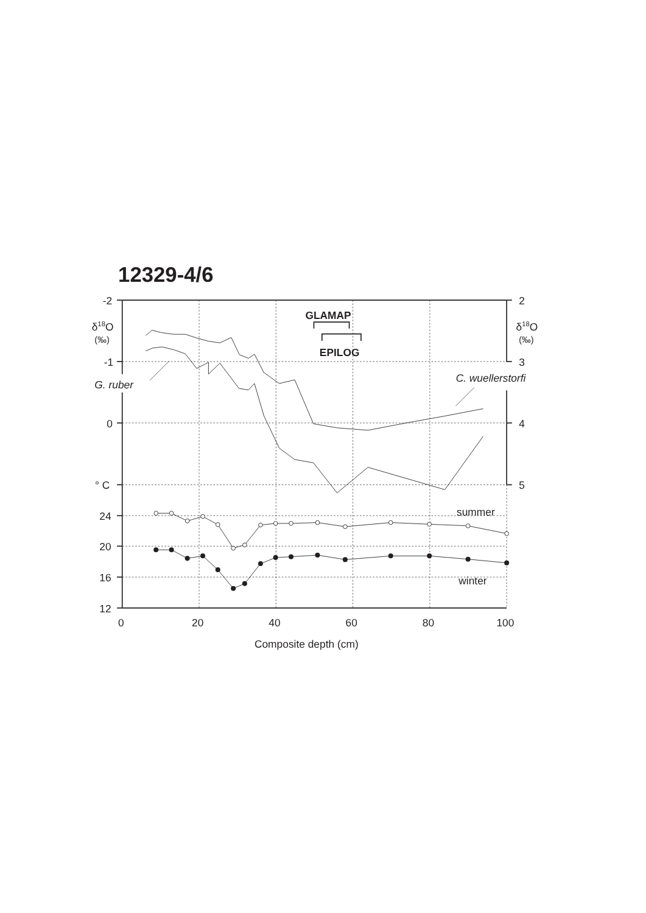12329-4/6
-2
-1
0
° C
24
20
16
12
2
3
4
5
δ18O
(‰)
δ18O
(‰)
GLAMAP
EPILOG
G. ruber
C. wuellerstorfi
summer
winter
0
20
40
60
80
100
Composite depth (cm)